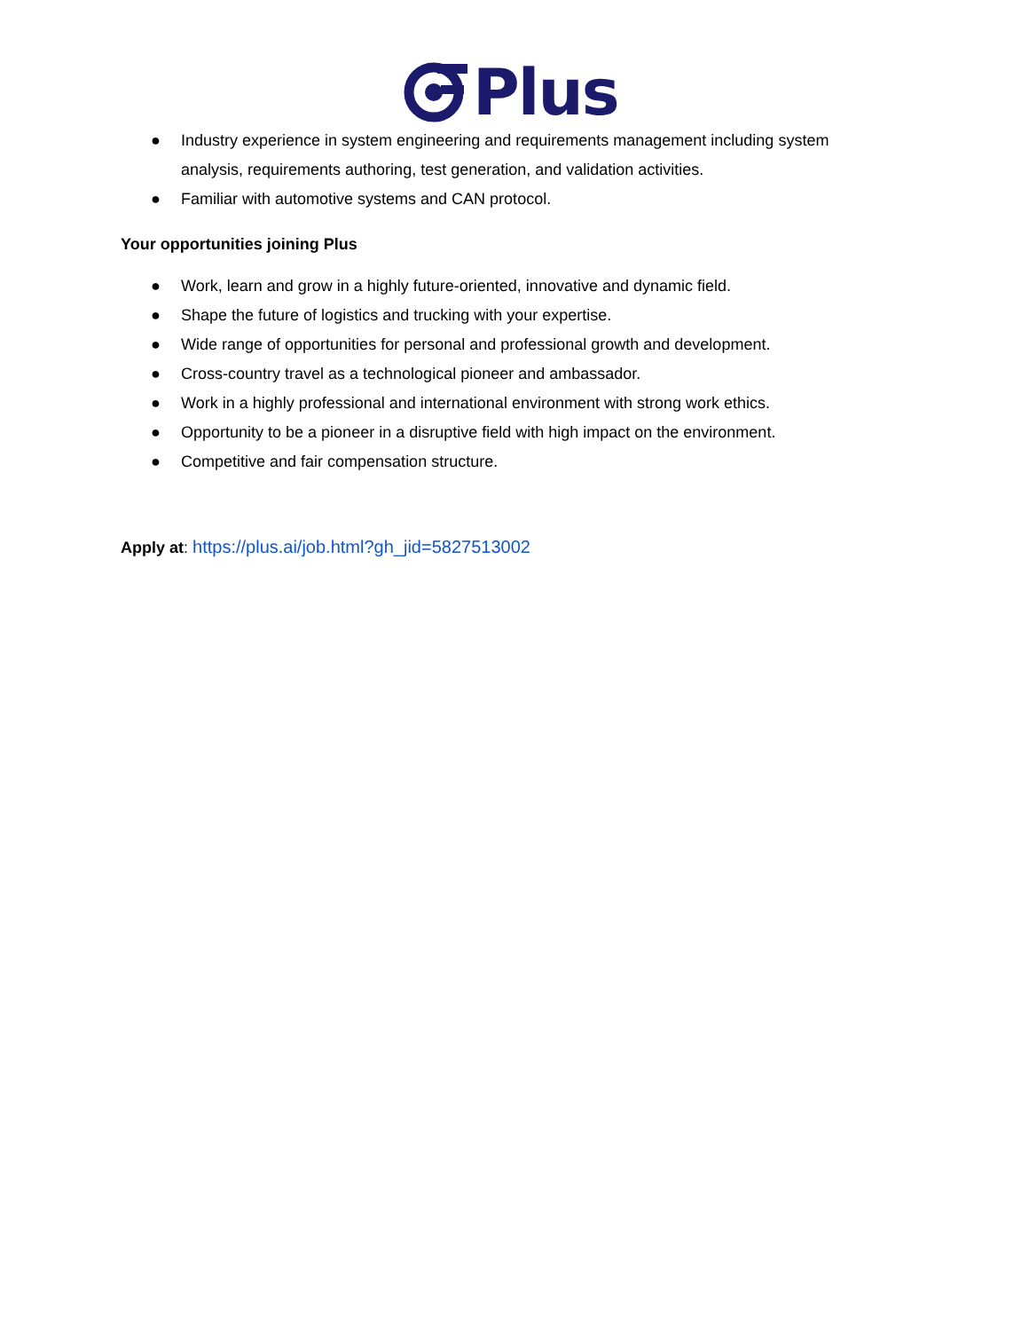Plus
● Industry experience in system engineering and requirements management including system analysis, requirements authoring, test generation, and validation activities.
● Familiar with automotive systems and CAN protocol.
Your opportunities joining Plus
● Work, learn and grow in a highly future-oriented, innovative and dynamic field.
● Shape the future of logistics and trucking with your expertise.
● Wide range of opportunities for personal and professional growth and development.
● Cross-country travel as a technological pioneer and ambassador.
● Work in a highly professional and international environment with strong work ethics.
● Opportunity to be a pioneer in a disruptive field with high impact on the environment.
● Competitive and fair compensation structure.
Apply at: https://plus.ai/job.html?gh_jid=5827513002